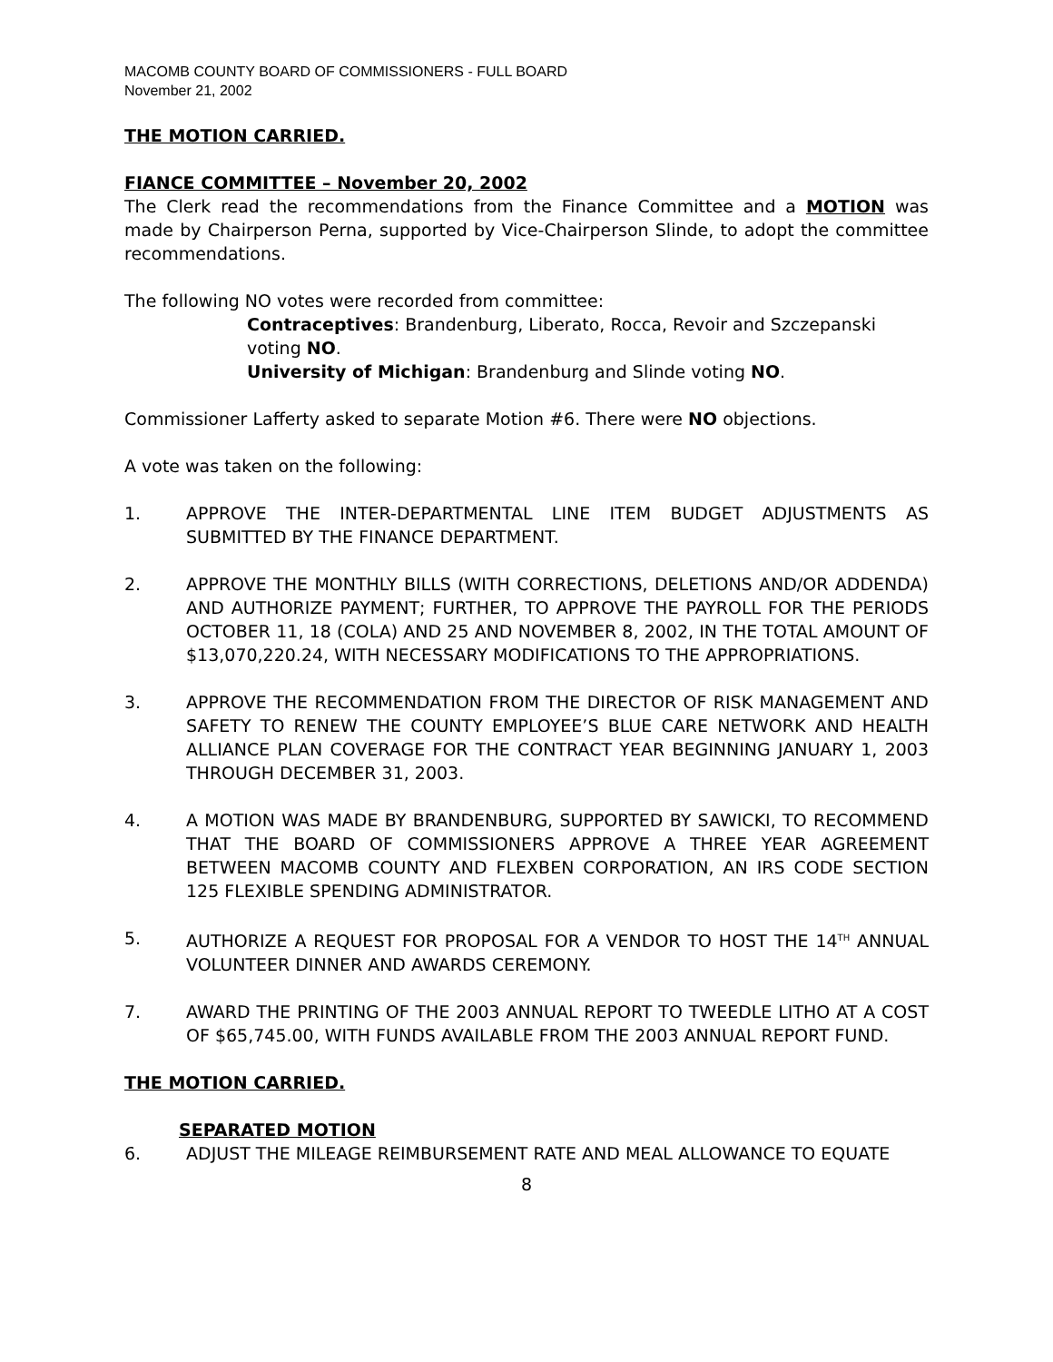MACOMB COUNTY BOARD OF COMMISSIONERS - FULL BOARD
November 21, 2002
THE MOTION CARRIED.
FIANCE COMMITTEE – November 20, 2002
The Clerk read the recommendations from the Finance Committee and a MOTION was made by Chairperson Perna, supported by Vice-Chairperson Slinde, to adopt the committee recommendations.
The following NO votes were recorded from committee:
Contraceptives: Brandenburg, Liberato, Rocca, Revoir and Szczepanski voting NO.
University of Michigan: Brandenburg and Slinde voting NO.
Commissioner Lafferty asked to separate Motion #6. There were NO objections.
A vote was taken on the following:
1. APPROVE THE INTER-DEPARTMENTAL LINE ITEM BUDGET ADJUSTMENTS AS SUBMITTED BY THE FINANCE DEPARTMENT.
2. APPROVE THE MONTHLY BILLS (WITH CORRECTIONS, DELETIONS AND/OR ADDENDA) AND AUTHORIZE PAYMENT; FURTHER, TO APPROVE THE PAYROLL FOR THE PERIODS OCTOBER 11, 18 (COLA) AND 25 AND NOVEMBER 8, 2002, IN THE TOTAL AMOUNT OF $13,070,220.24, WITH NECESSARY MODIFICATIONS TO THE APPROPRIATIONS.
3. APPROVE THE RECOMMENDATION FROM THE DIRECTOR OF RISK MANAGEMENT AND SAFETY TO RENEW THE COUNTY EMPLOYEE’S BLUE CARE NETWORK AND HEALTH ALLIANCE PLAN COVERAGE FOR THE CONTRACT YEAR BEGINNING JANUARY 1, 2003 THROUGH DECEMBER 31, 2003.
4. A MOTION WAS MADE BY BRANDENBURG, SUPPORTED BY SAWICKI, TO RECOMMEND THAT THE BOARD OF COMMISSIONERS APPROVE A THREE YEAR AGREEMENT BETWEEN MACOMB COUNTY AND FLEXBEN CORPORATION, AN IRS CODE SECTION 125 FLEXIBLE SPENDING ADMINISTRATOR.
5. AUTHORIZE A REQUEST FOR PROPOSAL FOR A VENDOR TO HOST THE 14<sup>TH</sup> ANNUAL VOLUNTEER DINNER AND AWARDS CEREMONY.
7. AWARD THE PRINTING OF THE 2003 ANNUAL REPORT TO TWEEDLE LITHO AT A COST OF $65,745.00, WITH FUNDS AVAILABLE FROM THE 2003 ANNUAL REPORT FUND.
THE MOTION CARRIED.
SEPARATED MOTION
6. ADJUST THE MILEAGE REIMBURSEMENT RATE AND MEAL ALLOWANCE TO EQUATE
8